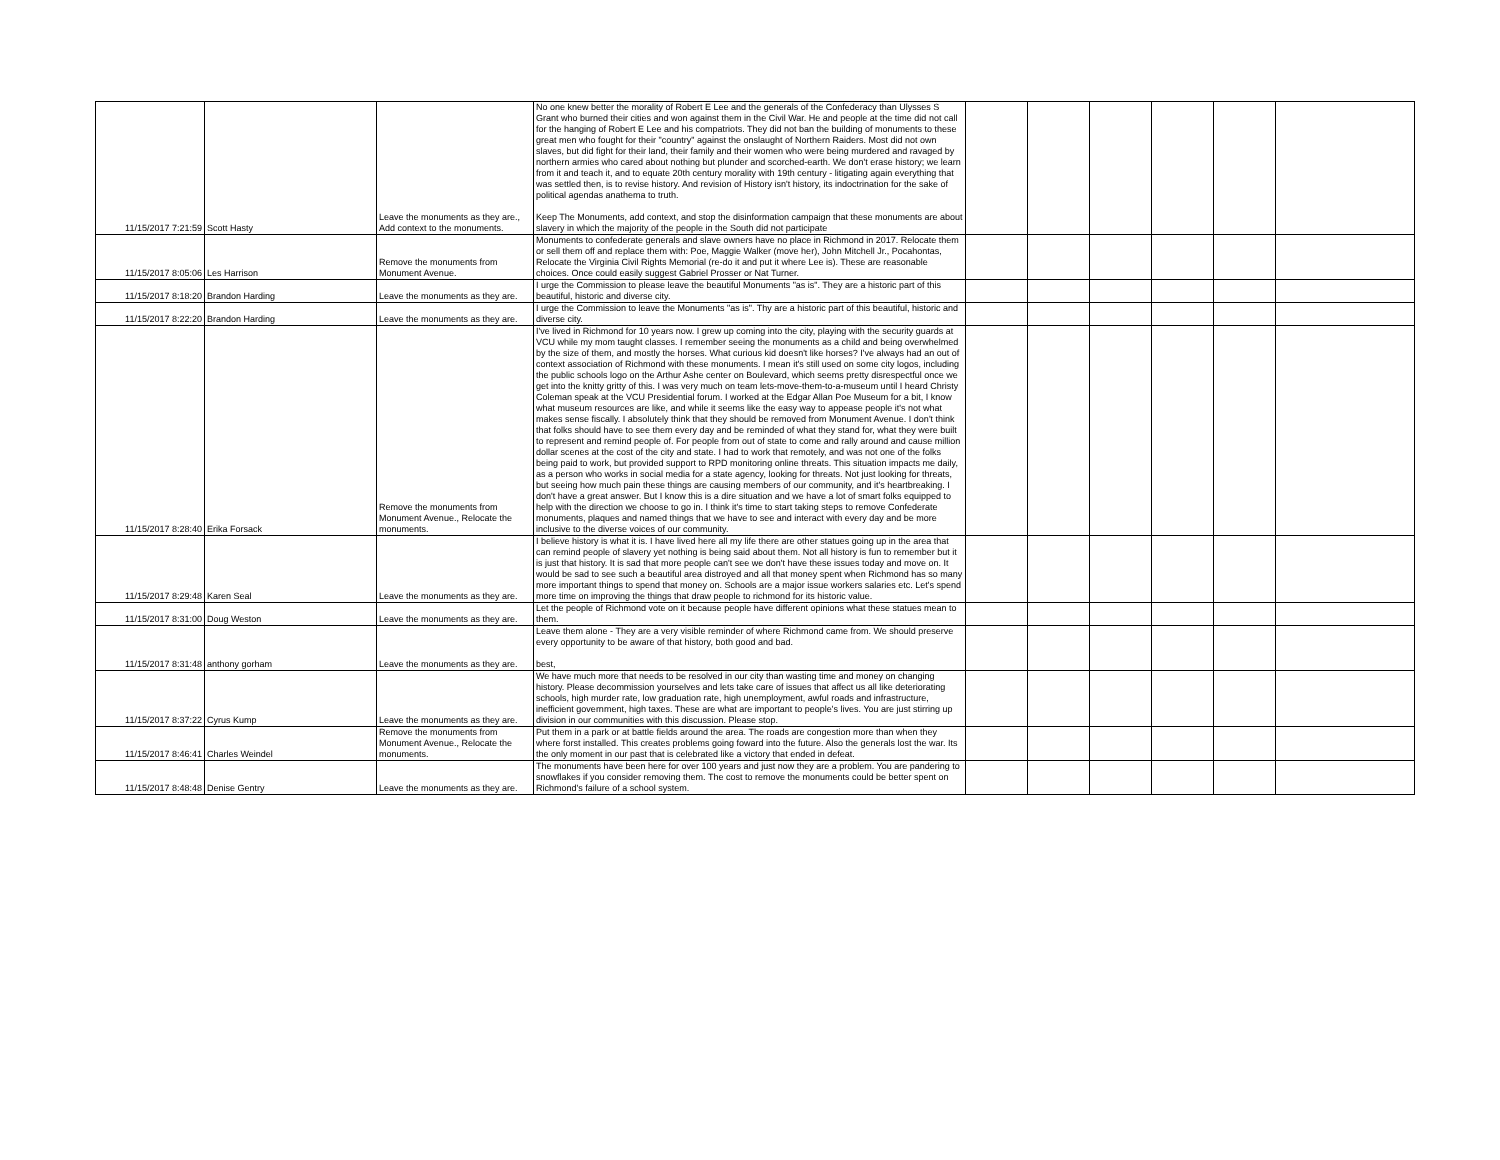| 11/15/2017 7:21:59 | Scott Hasty | Leave the monuments as they are., Add context to the monuments. | No one knew better the morality of Robert E Lee and the generals of the Confederacy than Ulysses S Grant who burned their cities and won against them in the Civil War. He and people at the time did not call for the hanging of Robert E Lee and his compatriots. They did not ban the building of monuments to these great men who fought for their "country" against the onslaught of Northern Raiders. Most did not own slaves, but did fight for their land, their family and their women who were being murdered and ravaged by northern armies who cared about nothing but plunder and scorched-earth. We don't erase history; we learn from it and teach it, and to equate 20th century morality with 19th century - litigating again everything that was settled then, is to revise history. And revision of History isn't history, its indoctrination for the sake of political agendas anathema to truth. Keep The Monuments, add context, and stop the disinformation campaign that these monuments are about slavery in which the majority of the people in the South did not participate | | | | | | |
| 11/15/2017 8:05:06 | Les Harrison | Remove the monuments from Monument Avenue. | Monuments to confederate generals and slave owners have no place in Richmond in 2017. Relocate them or sell them off and replace them with: Poe, Maggie Walker (move her), John Mitchell Jr., Pocahontas, Relocate the Virginia Civil Rights Memorial (re-do it and put it where Lee is). These are reasonable choices. Once could easily suggest Gabriel Prosser or Nat Turner. | | | | | | |
| 11/15/2017 8:18:20 | Brandon Harding | Leave the monuments as they are. | I urge the Commission to please leave the beautiful Monuments "as is". They are a historic part of this beautiful, historic and diverse city. | | | | | | |
| 11/15/2017 8:22:20 | Brandon Harding | Leave the monuments as they are. | I urge the Commission to leave the Monuments "as is". Thy are a historic part of this beautiful, historic and diverse city. | | | | | | |
| 11/15/2017 8:28:40 | Erika Forsack | Remove the monuments from Monument Avenue., Relocate the monuments. | I've lived in Richmond for 10 years now. I grew up coming into the city, playing with the security guards at VCU while my mom taught classes. I remember seeing the monuments as a child and being overwhelmed by the size of them, and mostly the horses. What curious kid doesn't like horses? I've always had an out of context association of Richmond with these monuments. I mean it's still used on some city logos, including the public schools logo on the Arthur Ashe center on Boulevard, which seems pretty disrespectful once we get into the knitty gritty of this. I was very much on team lets-move-them-to-a-museum until I heard Christy Coleman speak at the VCU Presidential forum. I worked at the Edgar Allan Poe Museum for a bit, I know what museum resources are like, and while it seems like the easy way to appease people it's not what makes sense fiscally. I absolutely think that they should be removed from Monument Avenue. I don't think that folks should have to see them every day and be reminded of what they stand for, what they were built to represent and remind people of. For people from out of state to come and rally around and cause million dollar scenes at the cost of the city and state. I had to work that remotely, and was not one of the folks being paid to work, but provided support to RPD monitoring online threats. This situation impacts me daily, as a person who works in social media for a state agency, looking for threats. Not just looking for threats, but seeing how much pain these things are causing members of our community, and it's heartbreaking. I don't have a great answer. But I know this is a dire situation and we have a lot of smart folks equipped to help with the direction we choose to go in. I think it's time to start taking steps to remove Confederate monuments, plaques and named things that we have to see and interact with every day and be more inclusive to the diverse voices of our community. | | | | | | |
| 11/15/2017 8:29:48 | Karen Seal | Leave the monuments as they are. | I believe history is what it is. I have lived here all my life there are other statues going up in the area that can remind people of slavery yet nothing is being said about them. Not all history is fun to remember but it is just that history. It is sad that more people can't see we don't have these issues today and move on. It would be sad to see such a beautiful area distroyed and all that money spent when Richmond has so many more important things to spend that money on. Schools are a major issue workers salaries etc. Let's spend more time on improving the things that draw people to richmond for its historic value. | | | | | | |
| 11/15/2017 8:31:00 | Doug Weston | Leave the monuments as they are. | Let the people of Richmond vote on it because people have different opinions what these statues mean to them. | | | | | | |
| 11/15/2017 8:31:48 | anthony gorham | Leave the monuments as they are. | Leave them alone - They are a very visible reminder of where Richmond came from. We should preserve every opportunity to be aware of that history, both good and bad. best, | | | | | | |
| 11/15/2017 8:37:22 | Cyrus Kump | Leave the monuments as they are. | We have much more that needs to be resolved in our city than wasting time and money on changing history. Please decommission yourselves and lets take care of issues that affect us all like deteriorating schools, high murder rate, low graduation rate, high unemployment, awful roads and infrastructure, inefficient government, high taxes. These are what are important to people's lives. You are just stirring up division in our communities with this discussion. Please stop. | | | | | | |
| 11/15/2017 8:46:41 | Charles Weindel | Remove the monuments from Monument Avenue., Relocate the monuments. | Put them in a park or at battle fields around the area. The roads are congestion more than when they where forst installed. This creates problems going foward into the future. Also the generals lost the war. Its the only moment in our past that is celebrated like a victory that ended in defeat. | | | | | | |
| 11/15/2017 8:48:48 | Denise Gentry | Leave the monuments as they are. | The monuments have been here for over 100 years and just now they are a problem. You are pandering to snowflakes if you consider removing them. The cost to remove the monuments could be better spent on Richmond's failure of a school system. | | | | | | |